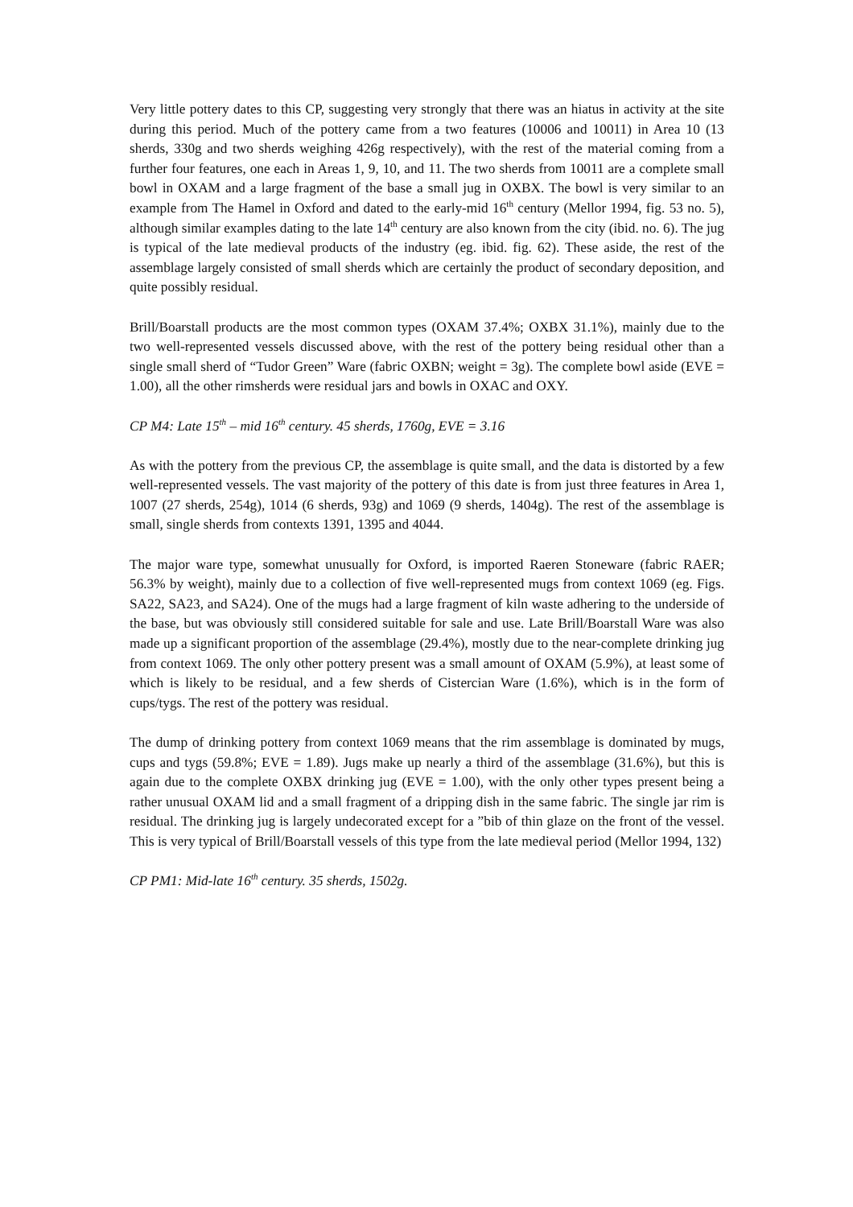Very little pottery dates to this CP, suggesting very strongly that there was an hiatus in activity at the site during this period. Much of the pottery came from a two features (10006 and 10011) in Area 10 (13 sherds, 330g and two sherds weighing 426g respectively), with the rest of the material coming from a further four features, one each in Areas 1, 9, 10, and 11. The two sherds from 10011 are a complete small bowl in OXAM and a large fragment of the base a small jug in OXBX. The bowl is very similar to an example from The Hamel in Oxford and dated to the early-mid 16<sup>th</sup> century (Mellor 1994, fig. 53 no. 5), although similar examples dating to the late 14<sup>th</sup> century are also known from the city (ibid. no. 6). The jug is typical of the late medieval products of the industry (eg. ibid. fig. 62). These aside, the rest of the assemblage largely consisted of small sherds which are certainly the product of secondary deposition, and quite possibly residual.
Brill/Boarstall products are the most common types (OXAM 37.4%; OXBX 31.1%), mainly due to the two well-represented vessels discussed above, with the rest of the pottery being residual other than a single small sherd of “Tudor Green” Ware (fabric OXBN; weight = 3g). The complete bowl aside (EVE = 1.00), all the other rimsherds were residual jars and bowls in OXAC and OXY.
CP M4: Late 15<sup>th</sup> – mid 16<sup>th</sup> century. 45 sherds, 1760g, EVE = 3.16
As with the pottery from the previous CP, the assemblage is quite small, and the data is distorted by a few well-represented vessels. The vast majority of the pottery of this date is from just three features in Area 1, 1007 (27 sherds, 254g), 1014 (6 sherds, 93g) and 1069 (9 sherds, 1404g). The rest of the assemblage is small, single sherds from contexts 1391, 1395 and 4044.
The major ware type, somewhat unusually for Oxford, is imported Raeren Stoneware (fabric RAER; 56.3% by weight), mainly due to a collection of five well-represented mugs from context 1069 (eg. Figs. SA22, SA23, and SA24). One of the mugs had a large fragment of kiln waste adhering to the underside of the base, but was obviously still considered suitable for sale and use. Late Brill/Boarstall Ware was also made up a significant proportion of the assemblage (29.4%), mostly due to the near-complete drinking jug from context 1069. The only other pottery present was a small amount of OXAM (5.9%), at least some of which is likely to be residual, and a few sherds of Cistercian Ware (1.6%), which is in the form of cups/tygs. The rest of the pottery was residual.
The dump of drinking pottery from context 1069 means that the rim assemblage is dominated by mugs, cups and tygs (59.8%; EVE = 1.89). Jugs make up nearly a third of the assemblage (31.6%), but this is again due to the complete OXBX drinking jug (EVE = 1.00), with the only other types present being a rather unusual OXAM lid and a small fragment of a dripping dish in the same fabric. The single jar rim is residual. The drinking jug is largely undecorated except for a ”bib of thin glaze on the front of the vessel. This is very typical of Brill/Boarstall vessels of this type from the late medieval period (Mellor 1994, 132)
CP PM1: Mid-late 16<sup>th</sup> century. 35 sherds, 1502g.